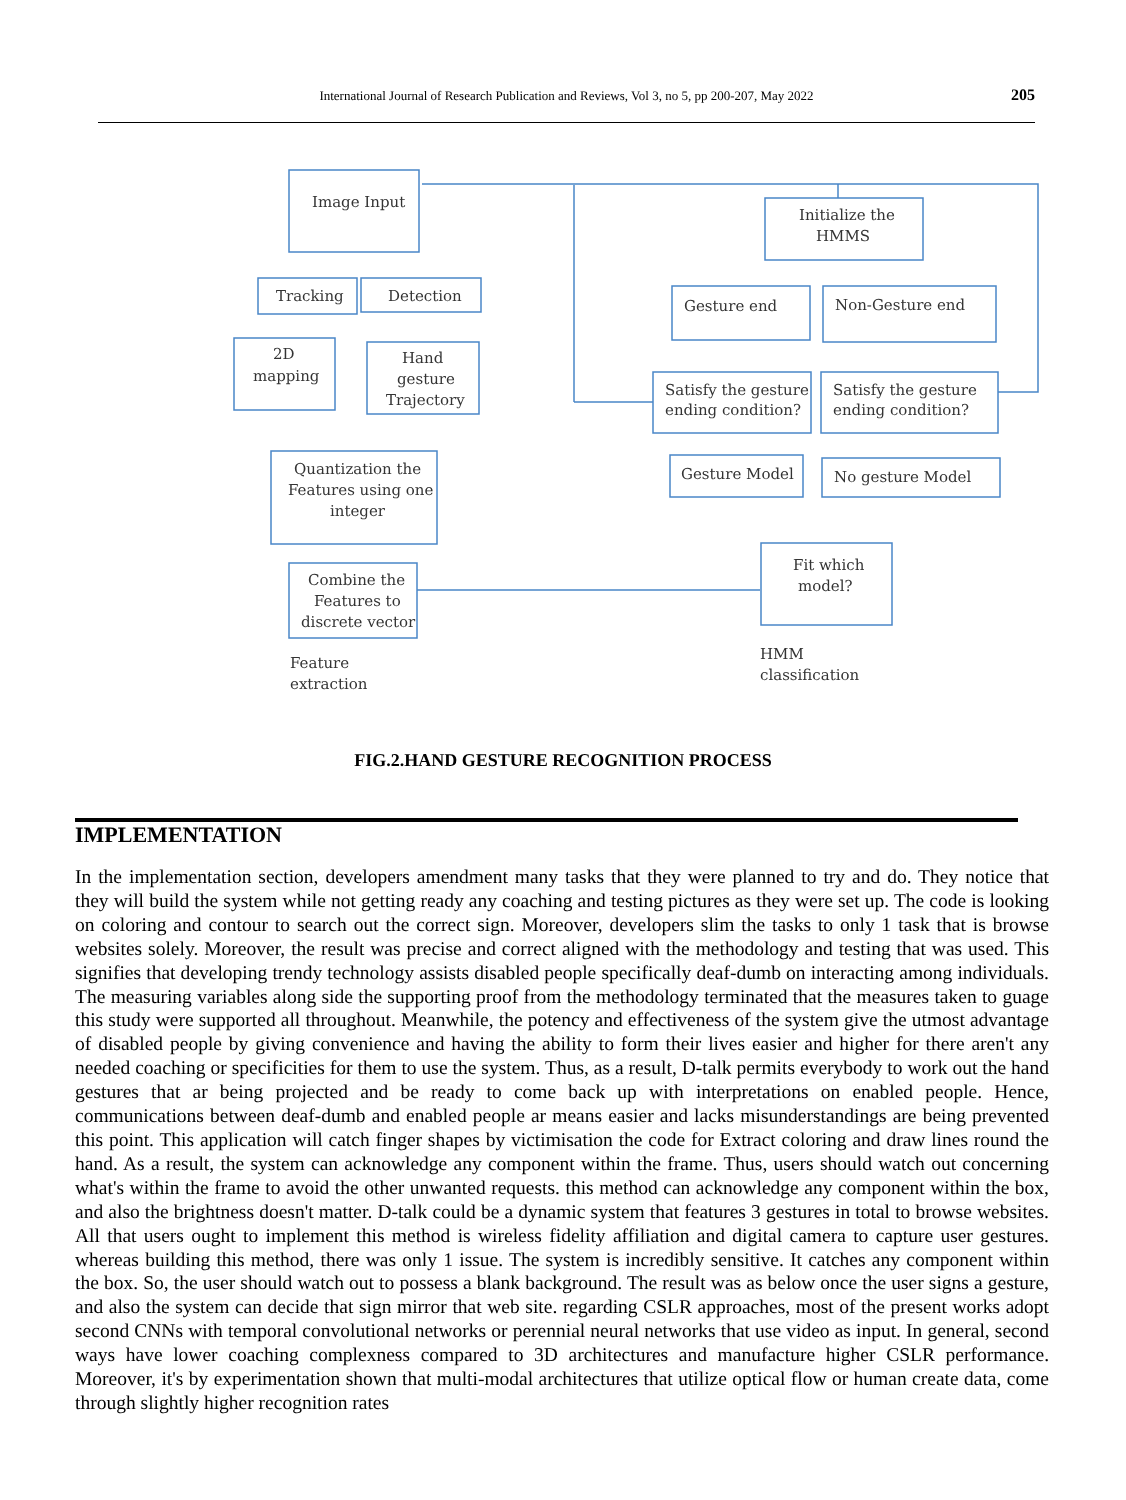International Journal of Research Publication and Reviews, Vol 3, no 5, pp 200-207, May 2022 205
Image Input
Tracking
Detection
2D
mapping
Hand
gesture
Trajectory
Quantization the
Features using one
integer
Combine the
Features to
discrete vector
Feature
extraction
Initialize the
HMMS
Gesture end
Non-Gesture end
Satisfy the gesture
ending condition?
Satisfy the gesture
ending condition?
Gesture Model
No gesture Model
Fit which
model?
HMM
classification
FIG.2.HAND GESTURE RECOGNITION PROCESS
IMPLEMENTATION
In the implementation section, developers amendment many tasks that they were planned to try and do. They notice that they will build the system while not getting ready any coaching and testing pictures as they were set up. The code is looking on coloring and contour to search out the correct sign. Moreover, developers slim the tasks to only 1 task that is browse websites solely. Moreover, the result was precise and correct aligned with the methodology and testing that was used. This signifies that developing trendy technology assists disabled people specifically deaf-dumb on interacting among individuals. The measuring variables along side the supporting proof from the methodology terminated that the measures taken to guage this study were supported all throughout. Meanwhile, the potency and effectiveness of the system give the utmost advantage of disabled people by giving convenience and having the ability to form their lives easier and higher for there aren't any needed coaching or specificities for them to use the system. Thus, as a result, D-talk permits everybody to work out the hand gestures that ar being projected and be ready to come back up with interpretations on enabled people. Hence, communications between deaf-dumb and enabled people ar means easier and lacks misunderstandings are being prevented this point. This application will catch finger shapes by victimisation the code for Extract coloring and draw lines round the hand. As a result, the system can acknowledge any component within the frame. Thus, users should watch out concerning what's within the frame to avoid the other unwanted requests. this method can acknowledge any component within the box, and also the brightness doesn't matter. D-talk could be a dynamic system that features 3 gestures in total to browse websites. All that users ought to implement this method is wireless fidelity affiliation and digital camera to capture user gestures. whereas building this method, there was only 1 issue. The system is incredibly sensitive. It catches any component within the box. So, the user should watch out to possess a blank background. The result was as below once the user signs a gesture, and also the system can decide that sign mirror that web site. regarding CSLR approaches, most of the present works adopt second CNNs with temporal convolutional networks or perennial neural networks that use video as input. In general, second ways have lower coaching complexness compared to 3D architectures and manufacture higher CSLR performance. Moreover, it's by experimentation shown that multi-modal architectures that utilize optical flow or human create data, come through slightly higher recognition rates